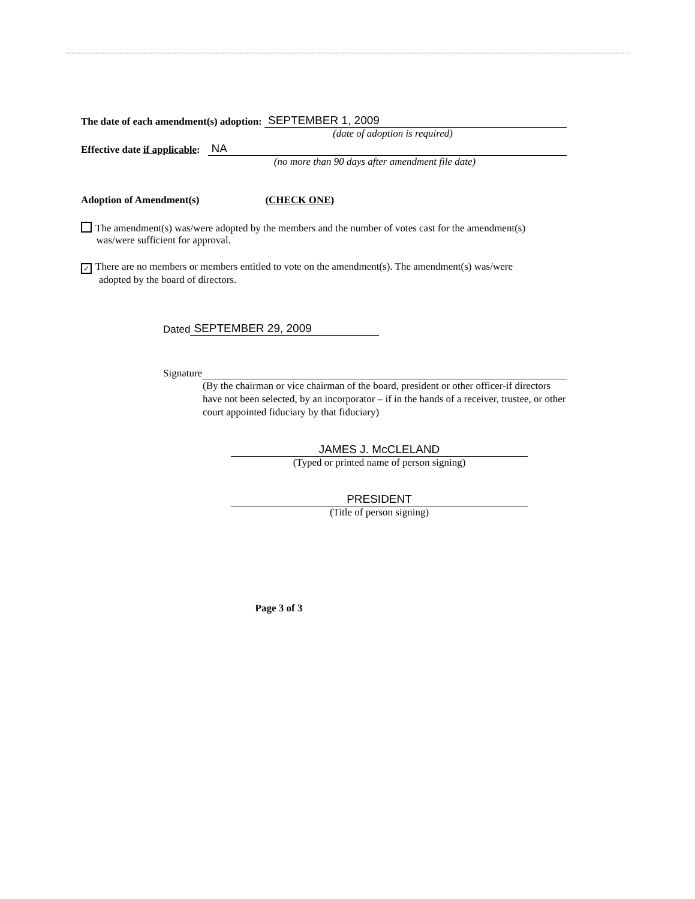The date of each amendment(s) adoption: SEPTEMBER 1, 2009
(date of adoption is required)
Effective date if applicable: NA
(no more than 90 days after amendment file date)
Adoption of Amendment(s) (CHECK ONE)
The amendment(s) was/were adopted by the members and the number of votes cast for the amendment(s)
was/were sufficient for approval.
✓ There are no members or members entitled to vote on the amendment(s). The amendment(s) was/were
adopted by the board of directors.
Dated SEPTEMBER 29, 2009
Signature
(By the chairman or vice chairman of the board, president or other officer-if directors have not been selected, by an incorporator – if in the hands of a receiver, trustee, or other court appointed fiduciary by that fiduciary)
JAMES J. McCLELAND
(Typed or printed name of person signing)
PRESIDENT
(Title of person signing)
Page 3 of 3